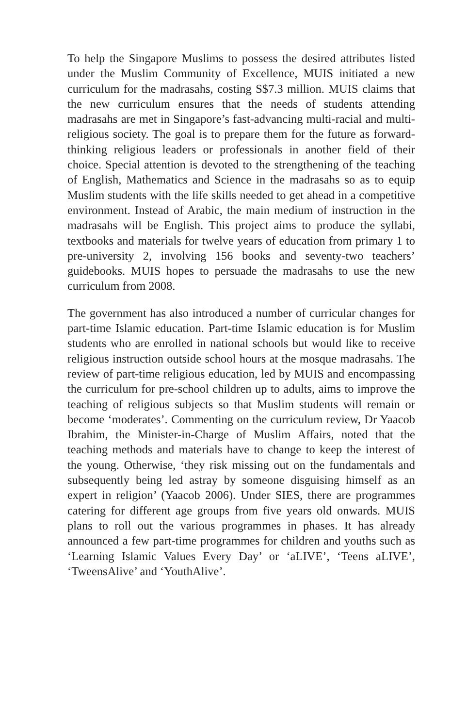To help the Singapore Muslims to possess the desired attributes listed under the Muslim Community of Excellence, MUIS initiated a new curriculum for the madrasahs, costing S$7.3 million. MUIS claims that the new curriculum ensures that the needs of students attending madrasahs are met in Singapore’s fast-advancing multi-racial and multi-religious society. The goal is to prepare them for the future as forward-thinking religious leaders or professionals in another field of their choice. Special attention is devoted to the strengthening of the teaching of English, Mathematics and Science in the madrasahs so as to equip Muslim students with the life skills needed to get ahead in a competitive environment. Instead of Arabic, the main medium of instruction in the madrasahs will be English. This project aims to produce the syllabi, textbooks and materials for twelve years of education from primary 1 to pre-university 2, involving 156 books and seventy-two teachers’ guidebooks. MUIS hopes to persuade the madrasahs to use the new curriculum from 2008.
The government has also introduced a number of curricular changes for part-time Islamic education. Part-time Islamic education is for Muslim students who are enrolled in national schools but would like to receive religious instruction outside school hours at the mosque madrasahs. The review of part-time religious education, led by MUIS and encompassing the curriculum for pre-school children up to adults, aims to improve the teaching of religious subjects so that Muslim students will remain or become ‘moderates’. Commenting on the curriculum review, Dr Yaacob Ibrahim, the Minister-in-Charge of Muslim Affairs, noted that the teaching methods and materials have to change to keep the interest of the young. Otherwise, ‘they risk missing out on the fundamentals and subsequently being led astray by someone disguising himself as an expert in religion’ (Yaacob 2006). Under SIES, there are programmes catering for different age groups from five years old onwards. MUIS plans to roll out the various programmes in phases. It has already announced a few part-time programmes for children and youths such as ‘Learning Islamic Values Every Day’ or ‘aLIVE’, ‘Teens aLIVE’, ‘TweensAlive’ and ‘YouthAlive’.